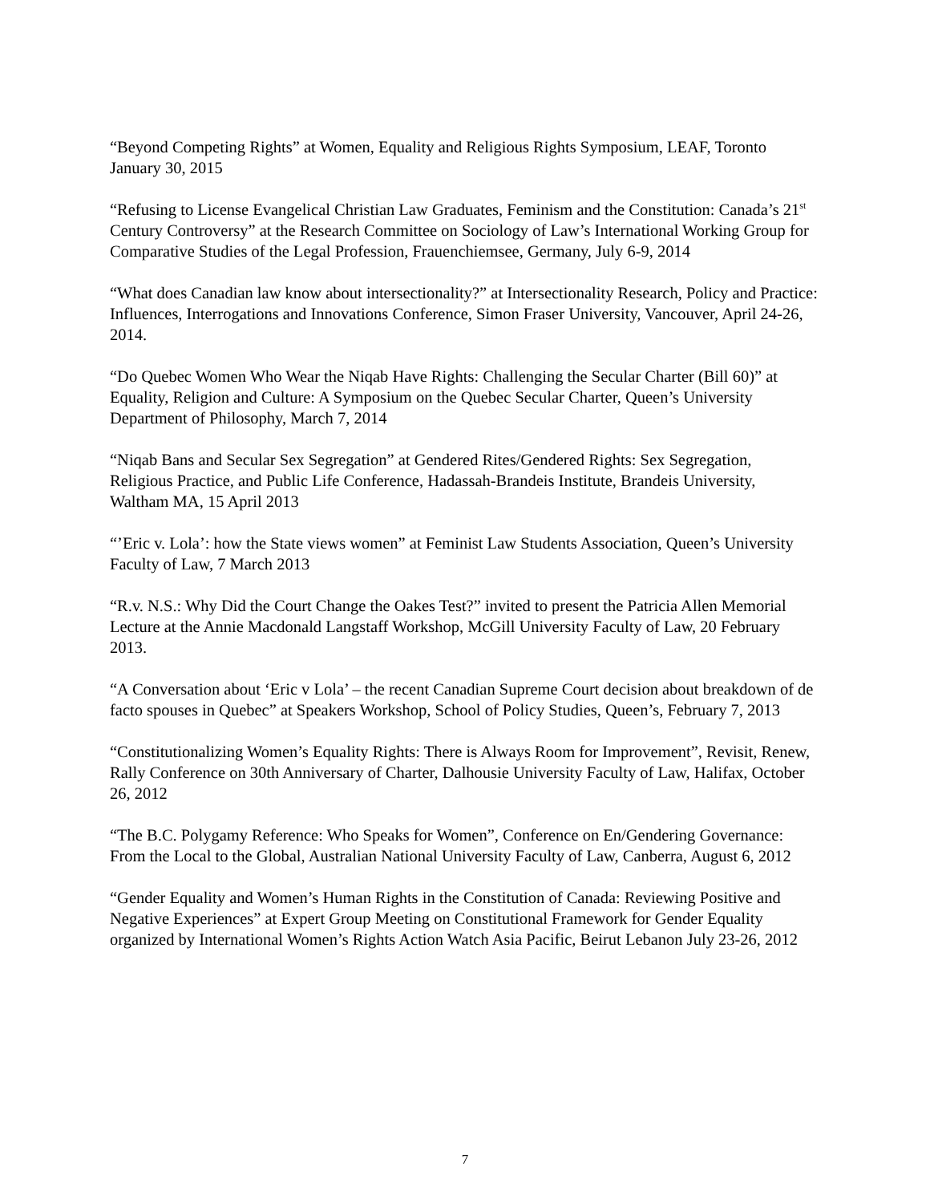“Beyond Competing Rights” at Women, Equality and Religious Rights Symposium, LEAF, Toronto January 30, 2015
“Refusing to License Evangelical Christian Law Graduates, Feminism and the Constitution: Canada’s 21<sup>st</sup> Century Controversy” at the Research Committee on Sociology of Law’s International Working Group for Comparative Studies of the Legal Profession, Frauenchiemsee, Germany, July 6-9, 2014
“What does Canadian law know about intersectionality?” at Intersectionality Research, Policy and Practice: Influences, Interrogations and Innovations Conference, Simon Fraser University, Vancouver, April 24-26, 2014.
“Do Quebec Women Who Wear the Niqab Have Rights: Challenging the Secular Charter (Bill 60)” at Equality, Religion and Culture: A Symposium on the Quebec Secular Charter, Queen’s University Department of Philosophy, March 7, 2014
“Niqab Bans and Secular Sex Segregation” at Gendered Rites/Gendered Rights: Sex Segregation, Religious Practice, and Public Life Conference, Hadassah-Brandeis Institute, Brandeis University, Waltham MA, 15 April 2013
“’Eric v. Lola’: how the State views women” at Feminist Law Students Association, Queen’s University Faculty of Law, 7 March 2013
“R.v. N.S.: Why Did the Court Change the Oakes Test?” invited to present the Patricia Allen Memorial Lecture at the Annie Macdonald Langstaff Workshop, McGill University Faculty of Law, 20 February 2013.
“A Conversation about ‘Eric v Lola’ – the recent Canadian Supreme Court decision about breakdown of de facto spouses in Quebec” at Speakers Workshop, School of Policy Studies, Queen’s, February 7, 2013
“Constitutionalizing Women’s Equality Rights: There is Always Room for Improvement”, Revisit, Renew, Rally Conference on 30th Anniversary of Charter, Dalhousie University Faculty of Law, Halifax, October 26, 2012
“The B.C. Polygamy Reference: Who Speaks for Women”, Conference on En/Gendering Governance: From the Local to the Global, Australian National University Faculty of Law, Canberra, August 6, 2012
“Gender Equality and Women’s Human Rights in the Constitution of Canada: Reviewing Positive and Negative Experiences” at Expert Group Meeting on Constitutional Framework for Gender Equality organized by International Women’s Rights Action Watch Asia Pacific, Beirut Lebanon July 23-26, 2012
7